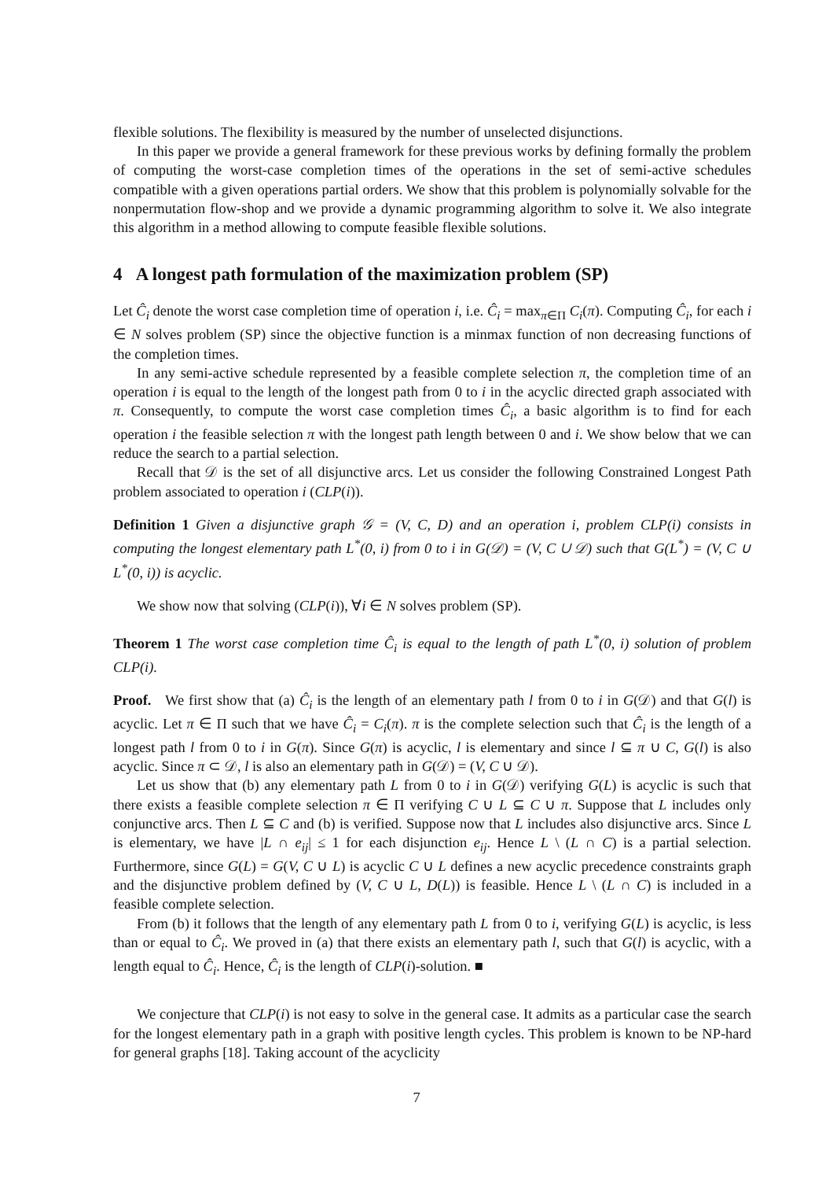flexible solutions. The flexibility is measured by the number of unselected disjunctions.
In this paper we provide a general framework for these previous works by defining formally the problem of computing the worst-case completion times of the operations in the set of semi-active schedules compatible with a given operations partial orders. We show that this problem is polynomially solvable for the nonpermutation flow-shop and we provide a dynamic programming algorithm to solve it. We also integrate this algorithm in a method allowing to compute feasible flexible solutions.
4 A longest path formulation of the maximization problem (SP)
Let Ĉ<sub>i</sub> denote the worst case completion time of operation i, i.e. Ĉ<sub>i</sub> = max<sub>π∈Π</sub> C<sub>i</sub>(π). Computing Ĉ<sub>i</sub>, for each i ∈ N solves problem (SP) since the objective function is a minmax function of non decreasing functions of the completion times.
In any semi-active schedule represented by a feasible complete selection π, the completion time of an operation i is equal to the length of the longest path from 0 to i in the acyclic directed graph associated with π. Consequently, to compute the worst case completion times Ĉ<sub>i</sub>, a basic algorithm is to find for each operation i the feasible selection π with the longest path length between 0 and i. We show below that we can reduce the search to a partial selection.
Recall that 𝒟 is the set of all disjunctive arcs. Let us consider the following Constrained Longest Path problem associated to operation i (CLP(i)).
Definition 1 Given a disjunctive graph 𝒢 = (V, C, D) and an operation i, problem CLP(i) consists in computing the longest elementary path L<sup>*</sup>(0, i) from 0 to i in G(𝒟) = (V, C ∪ 𝒟) such that G(L<sup>*</sup>) = (V, C ∪ L<sup>*</sup>(0, i)) is acyclic.
We show now that solving (CLP(i)), ∀i ∈ N solves problem (SP).
Theorem 1 The worst case completion time Ĉ<sub>i</sub> is equal to the length of path L<sup>*</sup>(0, i) solution of problem CLP(i).
Proof. We first show that (a) Ĉ<sub>i</sub> is the length of an elementary path l from 0 to i in G(𝒟) and that G(l) is acyclic. Let π ∈ Π such that we have Ĉ<sub>i</sub> = C<sub>i</sub>(π). π is the complete selection such that Ĉ<sub>i</sub> is the length of a longest path l from 0 to i in G(π). Since G(π) is acyclic, l is elementary and since l ⊆ π ∪ C, G(l) is also acyclic. Since π ⊂ 𝒟, l is also an elementary path in G(𝒟) = (V, C ∪ 𝒟).
Let us show that (b) any elementary path L from 0 to i in G(𝒟) verifying G(L) is acyclic is such that there exists a feasible complete selection π ∈ Π verifying C ∪ L ⊆ C ∪ π. Suppose that L includes only conjunctive arcs. Then L ⊆ C and (b) is verified. Suppose now that L includes also disjunctive arcs. Since L is elementary, we have |L ∩ e<sub>ij</sub>| ≤ 1 for each disjunction e<sub>ij</sub>. Hence L \ (L ∩ C) is a partial selection. Furthermore, since G(L) = G(V, C ∪ L) is acyclic C ∪ L defines a new acyclic precedence constraints graph and the disjunctive problem defined by (V, C ∪ L, D(L)) is feasible. Hence L \ (L ∩ C) is included in a feasible complete selection.
From (b) it follows that the length of any elementary path L from 0 to i, verifying G(L) is acyclic, is less than or equal to Ĉ<sub>i</sub>. We proved in (a) that there exists an elementary path l, such that G(l) is acyclic, with a length equal to Ĉ<sub>i</sub>. Hence, Ĉ<sub>i</sub> is the length of CLP(i)-solution. ■
We conjecture that CLP(i) is not easy to solve in the general case. It admits as a particular case the search for the longest elementary path in a graph with positive length cycles. This problem is known to be NP-hard for general graphs [18]. Taking account of the acyclicity
7